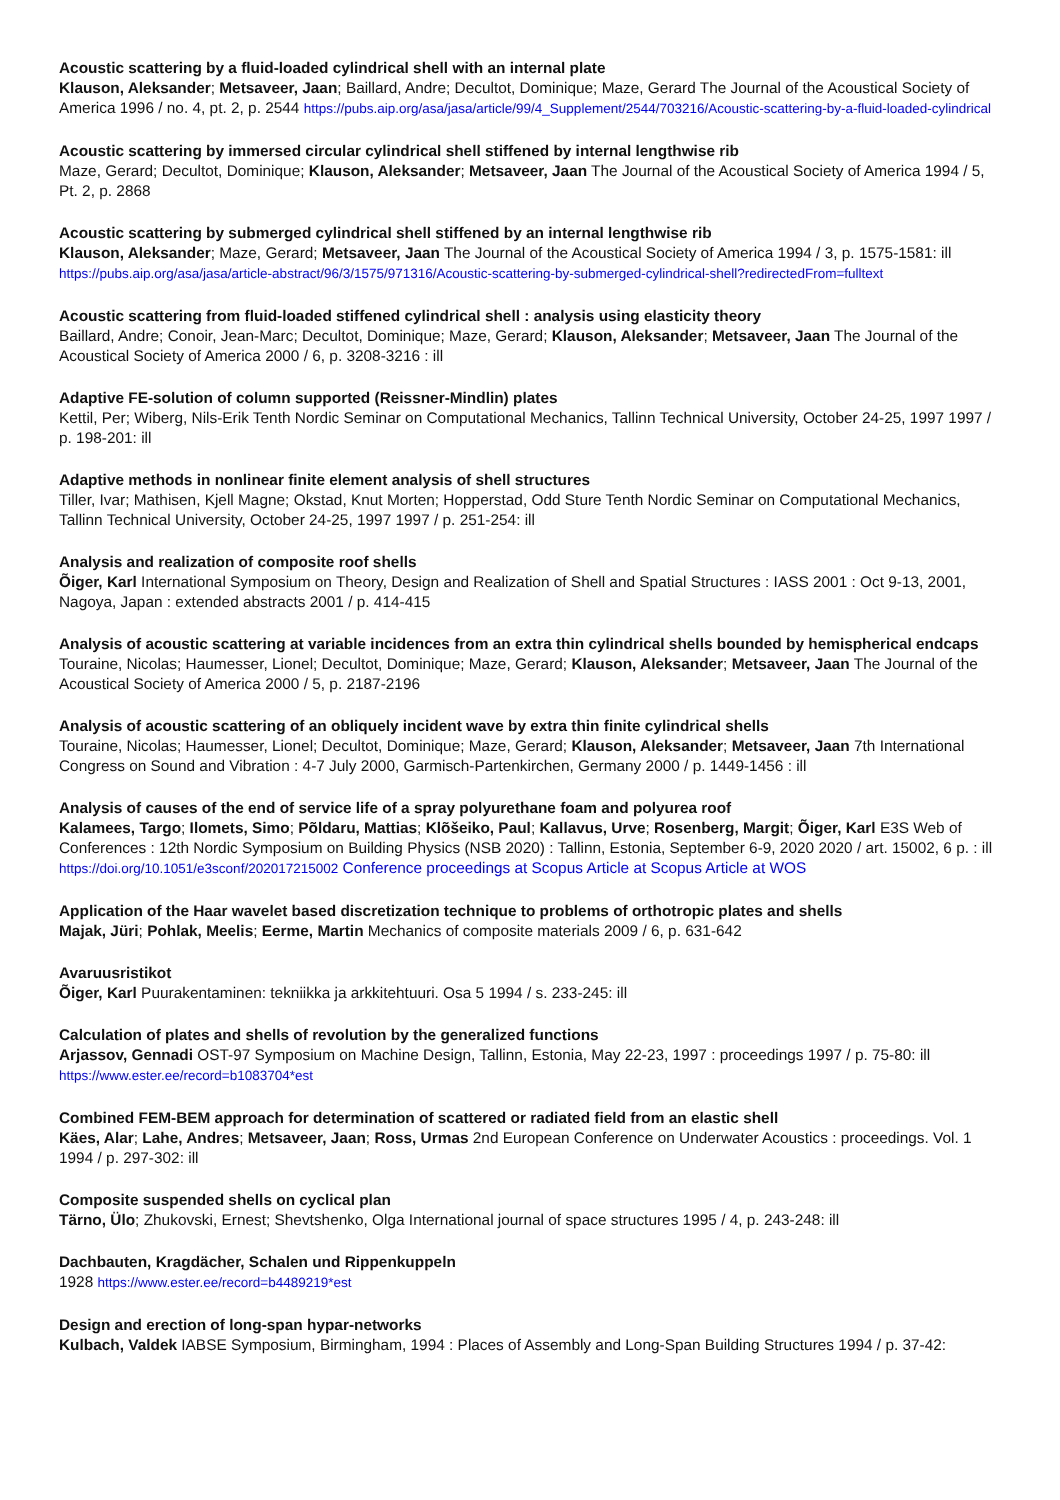Acoustic scattering by a fluid-loaded cylindrical shell with an internal plate
Klauson, Aleksander; Metsaveer, Jaan; Baillard, Andre; Decultot, Dominique; Maze, Gerard The Journal of the Acoustical Society of America 1996 / no. 4, pt. 2, p. 2544 https://pubs.aip.org/asa/jasa/article/99/4_Supplement/2544/703216/Acoustic-scattering-by-a-fluid-loaded-cylindrical
Acoustic scattering by immersed circular cylindrical shell stiffened by internal lengthwise rib
Maze, Gerard; Decultot, Dominique; Klauson, Aleksander; Metsaveer, Jaan The Journal of the Acoustical Society of America 1994 / 5, Pt. 2, p. 2868
Acoustic scattering by submerged cylindrical shell stiffened by an internal lengthwise rib
Klauson, Aleksander; Maze, Gerard; Metsaveer, Jaan The Journal of the Acoustical Society of America 1994 / 3, p. 1575-1581: ill https://pubs.aip.org/asa/jasa/article-abstract/96/3/1575/971316/Acoustic-scattering-by-submerged-cylindrical-shell?redirectedFrom=fulltext
Acoustic scattering from fluid-loaded stiffened cylindrical shell : analysis using elasticity theory
Baillard, Andre; Conoir, Jean-Marc; Decultot, Dominique; Maze, Gerard; Klauson, Aleksander; Metsaveer, Jaan The Journal of the Acoustical Society of America 2000 / 6, p. 3208-3216 : ill
Adaptive FE-solution of column supported (Reissner-Mindlin) plates
Kettil, Per; Wiberg, Nils-Erik Tenth Nordic Seminar on Computational Mechanics, Tallinn Technical University, October 24-25, 1997 1997 / p. 198-201: ill
Adaptive methods in nonlinear finite element analysis of shell structures
Tiller, Ivar; Mathisen, Kjell Magne; Okstad, Knut Morten; Hopperstad, Odd Sture Tenth Nordic Seminar on Computational Mechanics, Tallinn Technical University, October 24-25, 1997 1997 / p. 251-254: ill
Analysis and realization of composite roof shells
Õiger, Karl International Symposium on Theory, Design and Realization of Shell and Spatial Structures : IASS 2001 : Oct 9-13, 2001, Nagoya, Japan : extended abstracts 2001 / p. 414-415
Analysis of acoustic scattering at variable incidences from an extra thin cylindrical shells bounded by hemispherical endcaps
Touraine, Nicolas; Haumesser, Lionel; Decultot, Dominique; Maze, Gerard; Klauson, Aleksander; Metsaveer, Jaan The Journal of the Acoustical Society of America 2000 / 5, p. 2187-2196
Analysis of acoustic scattering of an obliquely incident wave by extra thin finite cylindrical shells
Touraine, Nicolas; Haumesser, Lionel; Decultot, Dominique; Maze, Gerard; Klauson, Aleksander; Metsaveer, Jaan 7th International Congress on Sound and Vibration : 4-7 July 2000, Garmisch-Partenkirchen, Germany 2000 / p. 1449-1456 : ill
Analysis of causes of the end of service life of a spray polyurethane foam and polyurea roof
Kalamees, Targo; Ilomets, Simo; Põldaru, Mattias; Klõšeiko, Paul; Kallavus, Urve; Rosenberg, Margit; Õiger, Karl E3S Web of Conferences : 12th Nordic Symposium on Building Physics (NSB 2020) : Tallinn, Estonia, September 6-9, 2020 2020 / art. 15002, 6 p. : ill https://doi.org/10.1051/e3sconf/202017215002 Conference proceedings at Scopus Article at Scopus Article at WOS
Application of the Haar wavelet based discretization technique to problems of orthotropic plates and shells
Majak, Jüri; Pohlak, Meelis; Eerme, Martin Mechanics of composite materials 2009 / 6, p. 631-642
Avaruusristikot
Õiger, Karl Puurakentaminen: tekniikka ja arkkitehtuuri. Osa 5 1994 / s. 233-245: ill
Calculation of plates and shells of revolution by the generalized functions
Arjassov, Gennadi OST-97 Symposium on Machine Design, Tallinn, Estonia, May 22-23, 1997 : proceedings 1997 / p. 75-80: ill https://www.ester.ee/record=b1083704*est
Combined FEM-BEM approach for determination of scattered or radiated field from an elastic shell
Käes, Alar; Lahe, Andres; Metsaveer, Jaan; Ross, Urmas 2nd European Conference on Underwater Acoustics : proceedings. Vol. 1 1994 / p. 297-302: ill
Composite suspended shells on cyclical plan
Tärno, Ülo; Zhukovski, Ernest; Shevtshenko, Olga International journal of space structures 1995 / 4, p. 243-248: ill
Dachbauten, Kragdächer, Schalen und Rippenkuppeln
1928 https://www.ester.ee/record=b4489219*est
Design and erection of long-span hypar-networks
Kulbach, Valdek IABSE Symposium, Birmingham, 1994 : Places of Assembly and Long-Span Building Structures 1994 / p. 37-42: